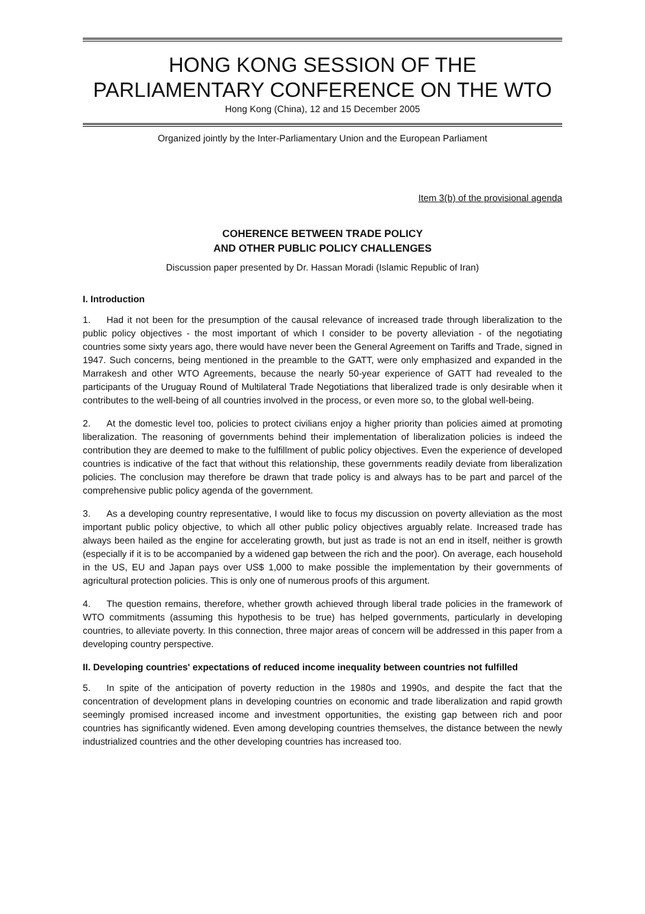HONG KONG SESSION OF THE
PARLIAMENTARY CONFERENCE ON THE WTO
Hong Kong (China), 12 and 15 December 2005
Organized jointly by the Inter-Parliamentary Union and the European Parliament
Item 3(b) of the provisional agenda
COHERENCE BETWEEN TRADE POLICY
AND OTHER PUBLIC POLICY CHALLENGES
Discussion paper presented by Dr. Hassan Moradi (Islamic Republic of Iran)
I. Introduction
1. Had it not been for the presumption of the causal relevance of increased trade through liberalization to the public policy objectives - the most important of which I consider to be poverty alleviation - of the negotiating countries some sixty years ago, there would have never been the General Agreement on Tariffs and Trade, signed in 1947. Such concerns, being mentioned in the preamble to the GATT, were only emphasized and expanded in the Marrakesh and other WTO Agreements, because the nearly 50-year experience of GATT had revealed to the participants of the Uruguay Round of Multilateral Trade Negotiations that liberalized trade is only desirable when it contributes to the well-being of all countries involved in the process, or even more so, to the global well-being.
2. At the domestic level too, policies to protect civilians enjoy a higher priority than policies aimed at promoting liberalization. The reasoning of governments behind their implementation of liberalization policies is indeed the contribution they are deemed to make to the fulfillment of public policy objectives. Even the experience of developed countries is indicative of the fact that without this relationship, these governments readily deviate from liberalization policies. The conclusion may therefore be drawn that trade policy is and always has to be part and parcel of the comprehensive public policy agenda of the government.
3. As a developing country representative, I would like to focus my discussion on poverty alleviation as the most important public policy objective, to which all other public policy objectives arguably relate. Increased trade has always been hailed as the engine for accelerating growth, but just as trade is not an end in itself, neither is growth (especially if it is to be accompanied by a widened gap between the rich and the poor). On average, each household in the US, EU and Japan pays over US$ 1,000 to make possible the implementation by their governments of agricultural protection policies. This is only one of numerous proofs of this argument.
4. The question remains, therefore, whether growth achieved through liberal trade policies in the framework of WTO commitments (assuming this hypothesis to be true) has helped governments, particularly in developing countries, to alleviate poverty. In this connection, three major areas of concern will be addressed in this paper from a developing country perspective.
II. Developing countries' expectations of reduced income inequality between countries not fulfilled
5. In spite of the anticipation of poverty reduction in the 1980s and 1990s, and despite the fact that the concentration of development plans in developing countries on economic and trade liberalization and rapid growth seemingly promised increased income and investment opportunities, the existing gap between rich and poor countries has significantly widened. Even among developing countries themselves, the distance between the newly industrialized countries and the other developing countries has increased too.